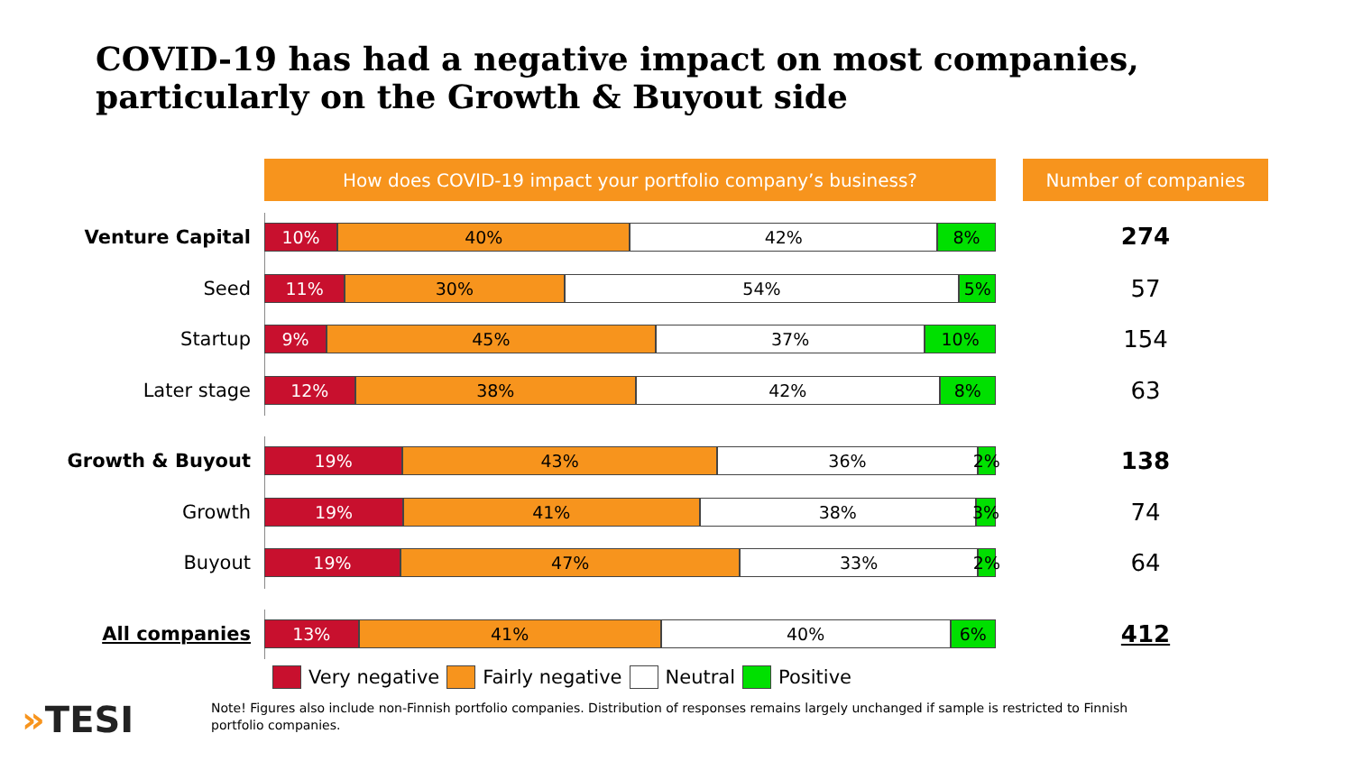COVID-19 has had a negative impact on most companies,
particularly on the Growth & Buyout side
How does COVID-19 impact your portfolio company’s business? Number of companies
Venture Capital
10% 40% 42% 8%
274
Seed
11% 30% 54% 5%
57
Startup
9% 45% 37% 10%
154
Later stage
12% 38% 42% 8%
63
Growth & Buyout
19% 43% 36% 2%
138
Growth
19% 41% 38% 3%
74
Buyout
19% 47% 33% 2%
64
All companies
13% 41% 40% 6%
412
Very negative Fairly negative Neutral Positive
»TESI
Note! Figures also include non-Finnish portfolio companies. Distribution of responses remains largely unchanged if sample is restricted to Finnish portfolio companies.